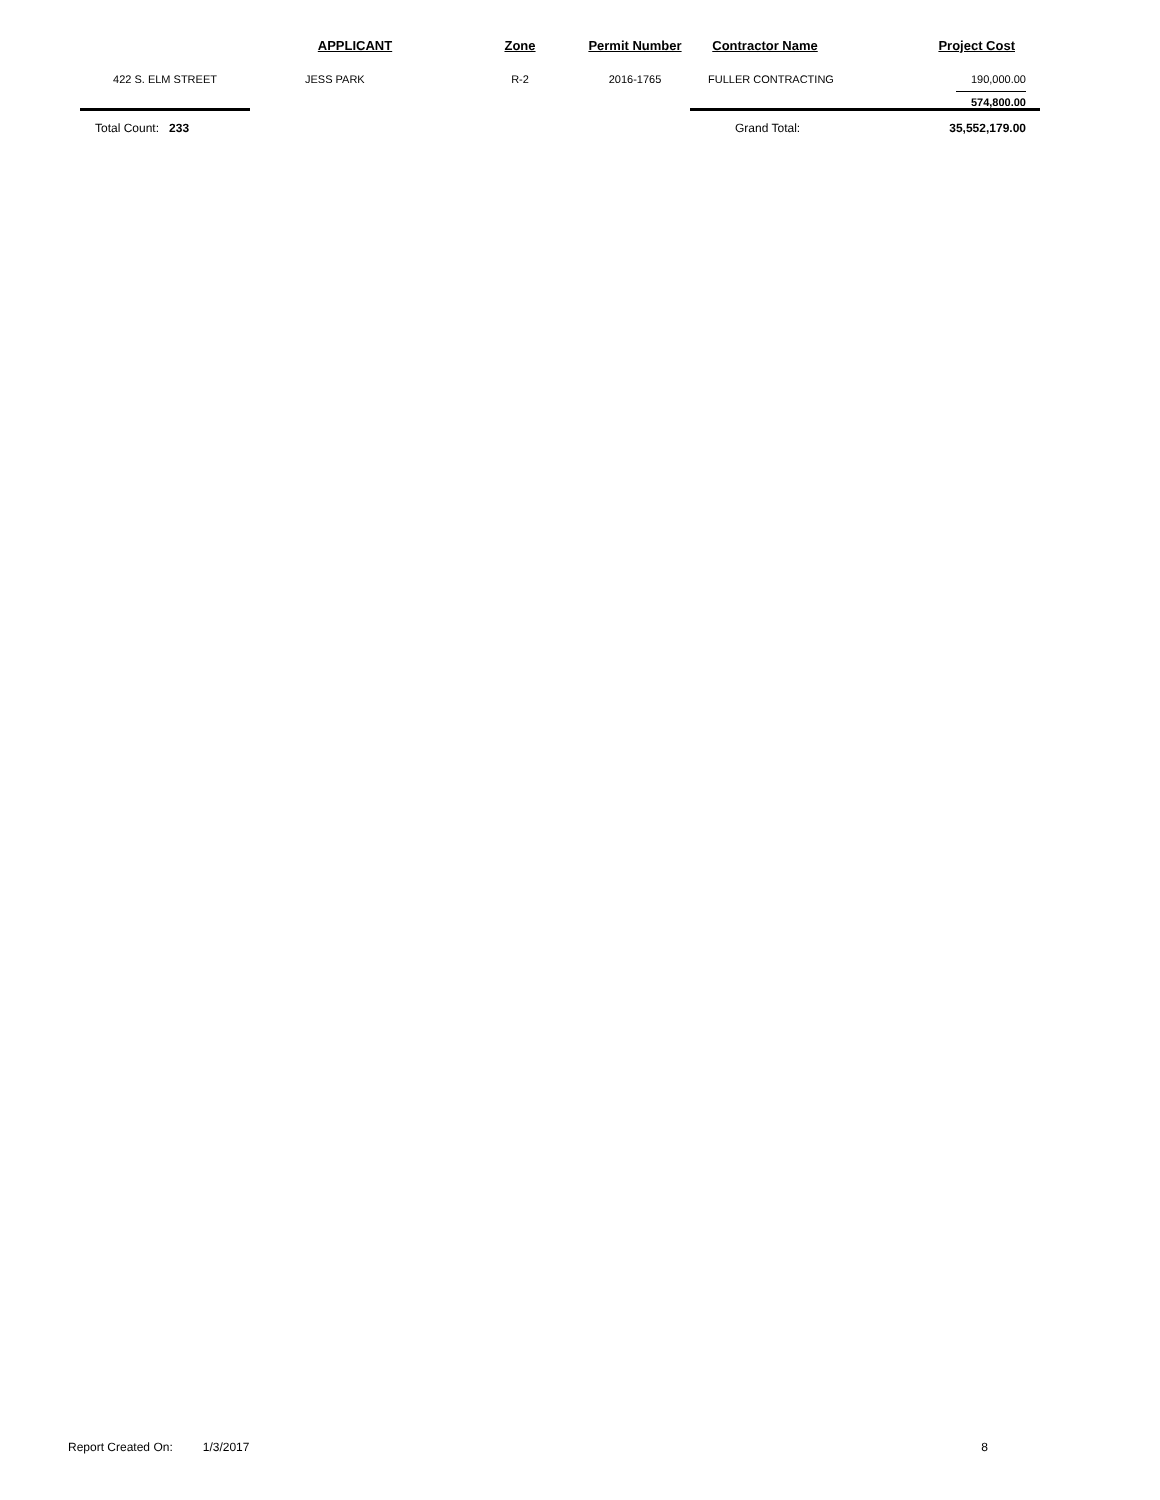| | APPLICANT | Zone | Permit Number | Contractor Name | Project Cost |
| --- | --- | --- | --- | --- | --- |
| 422 S. ELM STREET | JESS PARK | R-2 | 2016-1765 | FULLER CONTRACTING | 190,000.00 |
| | | | | | 574,800.00 |
| Total Count: 233 | | | | Grand Total: | 35,552,179.00 |
Report Created On: 1/3/2017 8